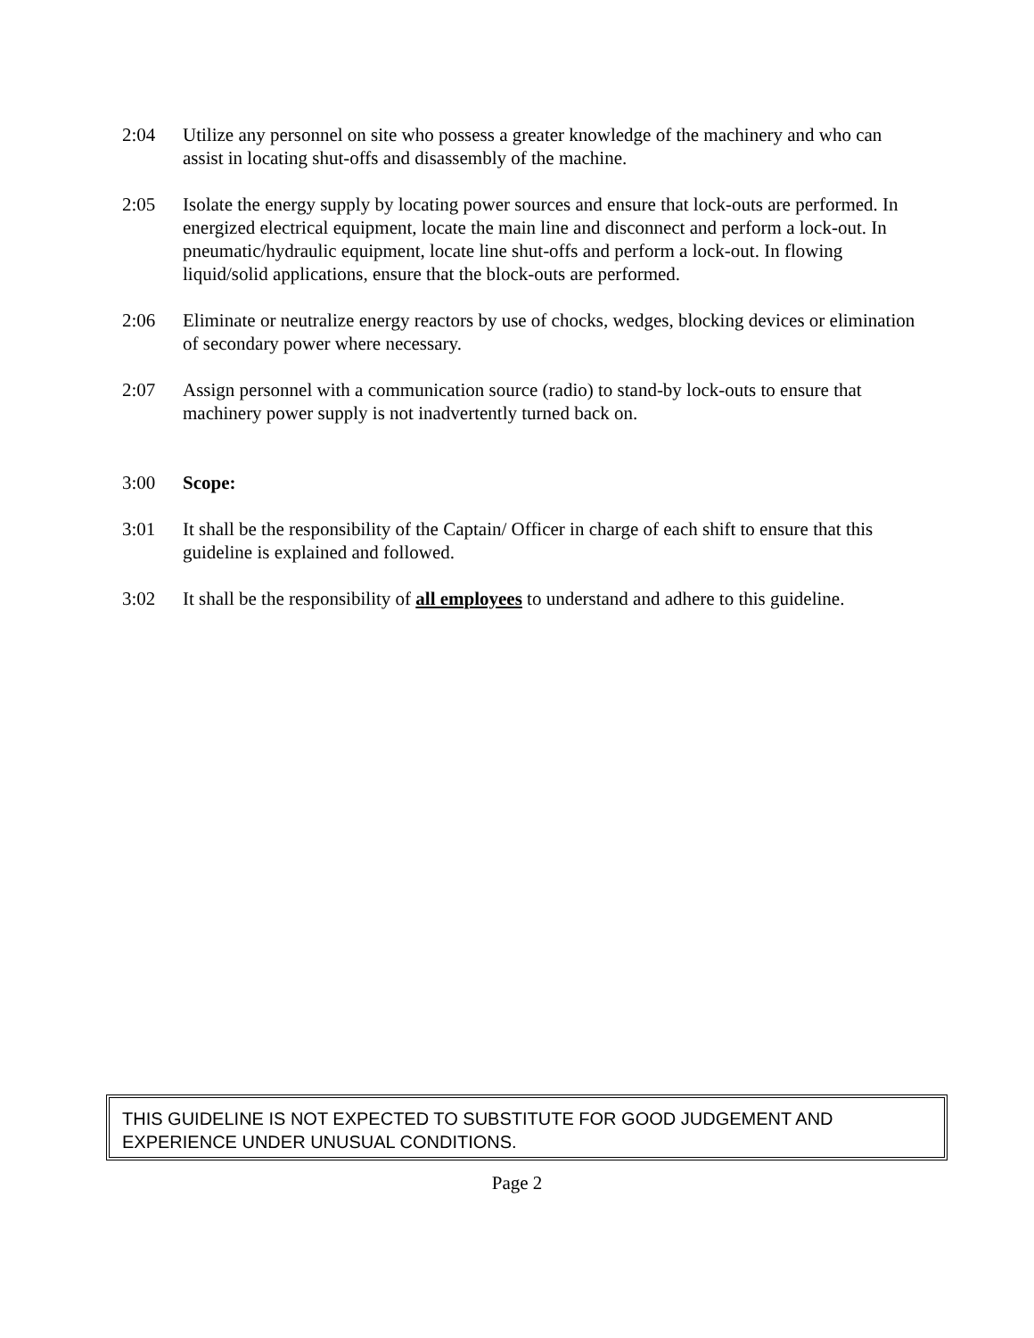2:04 Utilize any personnel on site who possess a greater knowledge of the machinery and who can assist in locating shut-offs and disassembly of the machine.
2:05 Isolate the energy supply by locating power sources and ensure that lock-outs are performed. In energized electrical equipment, locate the main line and disconnect and perform a lock-out. In pneumatic/hydraulic equipment, locate line shut-offs and perform a lock-out. In flowing liquid/solid applications, ensure that the block-outs are performed.
2:06 Eliminate or neutralize energy reactors by use of chocks, wedges, blocking devices or elimination of secondary power where necessary.
2:07 Assign personnel with a communication source (radio) to stand-by lock-outs to ensure that machinery power supply is not inadvertently turned back on.
3:00 Scope:
3:01 It shall be the responsibility of the Captain/ Officer in charge of each shift to ensure that this guideline is explained and followed.
3:02 It shall be the responsibility of all employees to understand and adhere to this guideline.
THIS GUIDELINE IS NOT EXPECTED TO SUBSTITUTE FOR GOOD JUDGEMENT AND EXPERIENCE UNDER UNUSUAL CONDITIONS.
Page 2